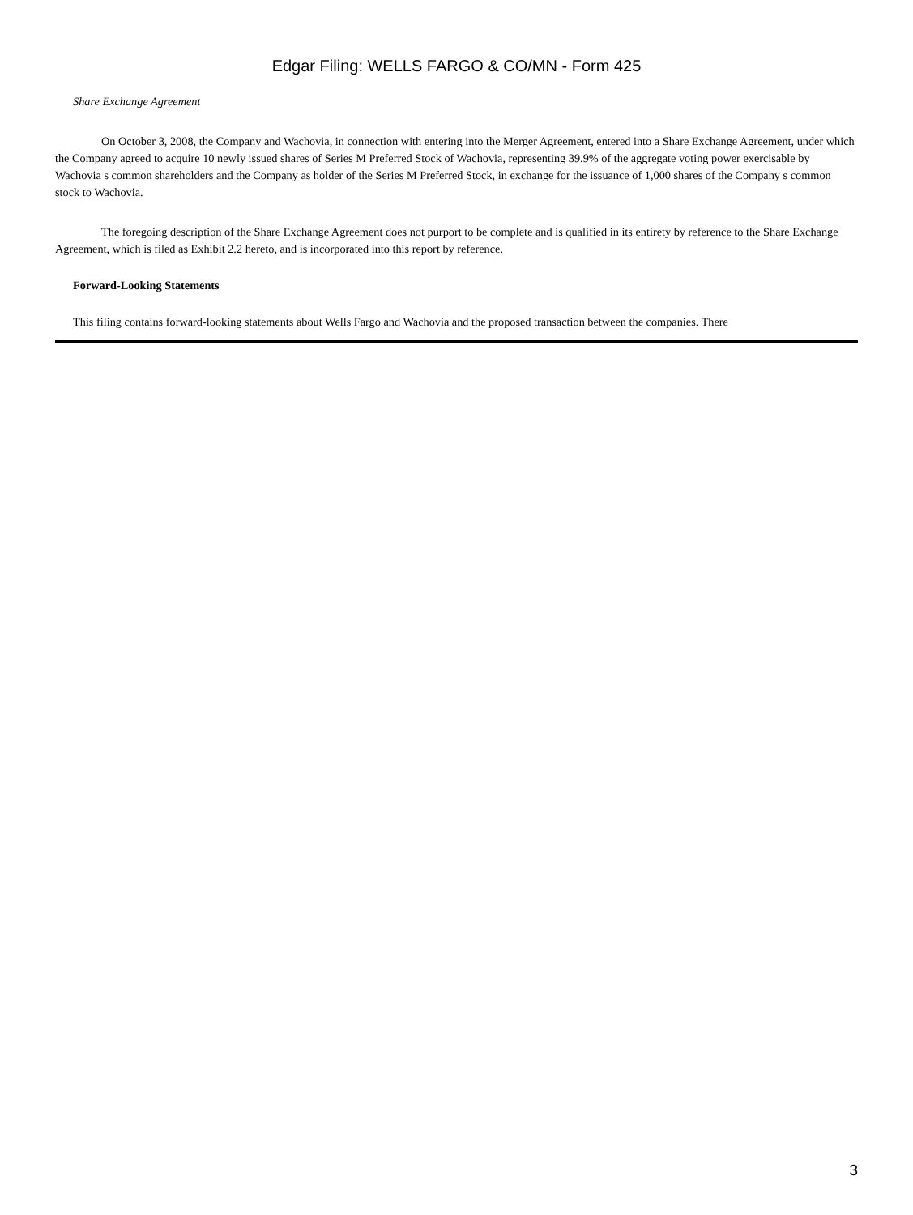Edgar Filing: WELLS FARGO & CO/MN - Form 425
Share Exchange Agreement
On October 3, 2008, the Company and Wachovia, in connection with entering into the Merger Agreement, entered into a Share Exchange Agreement, under which the Company agreed to acquire 10 newly issued shares of Series M Preferred Stock of Wachovia, representing 39.9% of the aggregate voting power exercisable by Wachovia s common shareholders and the Company as holder of the Series M Preferred Stock, in exchange for the issuance of 1,000 shares of the Company s common stock to Wachovia.
The foregoing description of the Share Exchange Agreement does not purport to be complete and is qualified in its entirety by reference to the Share Exchange Agreement, which is filed as Exhibit 2.2 hereto, and is incorporated into this report by reference.
Forward-Looking Statements
This filing contains forward-looking statements about Wells Fargo and Wachovia and the proposed transaction between the companies. There
3